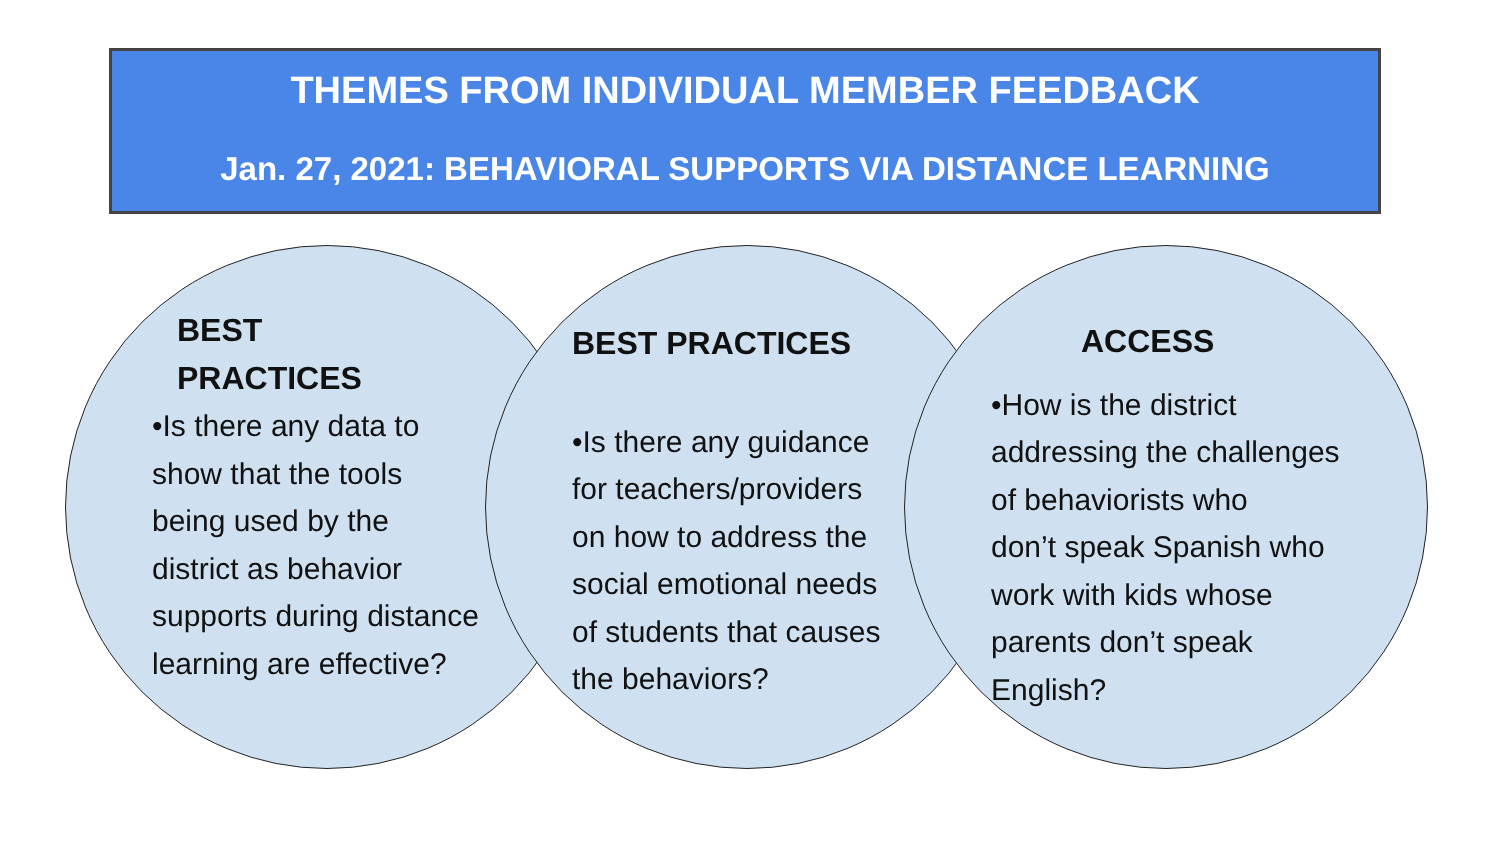THEMES FROM INDIVIDUAL MEMBER FEEDBACK
Jan. 27, 2021: BEHAVIORAL SUPPORTS VIA DISTANCE LEARNING
BEST
PRACTICES
•Is there any data to
show that the tools
being used by the
district as behavior
supports during distance
learning are effective?
BEST PRACTICES
•Is there any guidance
for teachers/providers
on how to address the
social emotional needs
of students that causes
the behaviors?
ACCESS
•How is the district
addressing the challenges
of behaviorists who
don’t speak Spanish who
work with kids whose
parents don’t speak
English?